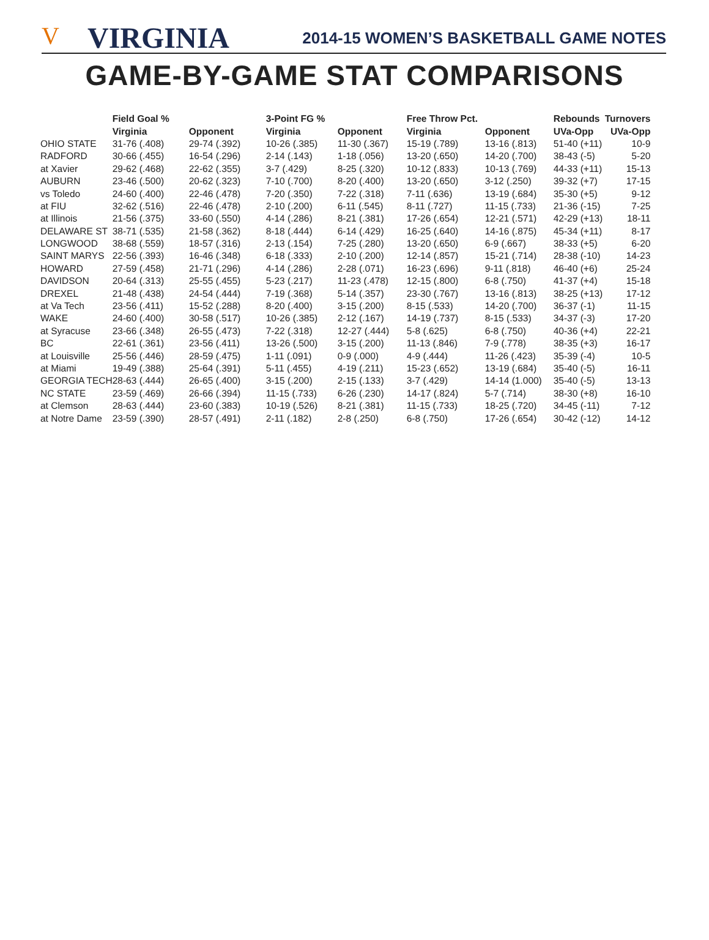V VIRGINIA 2014-15 WOMEN’S BASKETBALL GAME NOTES
GAME-BY-GAME STAT COMPARISONS
| | Field Goal % | | 3-Point FG % | | Free Throw Pct. | | Rebounds | Turnovers |
| --- | --- | --- | --- | --- | --- | --- | --- | --- |
| | Virginia | Opponent | Virginia | Opponent | Virginia | Opponent | UVa-Opp | UVa-Opp |
| OHIO STATE | 31-76 (.408) | 29-74 (.392) | 10-26 (.385) | 11-30 (.367) | 15-19 (.789) | 13-16 (.813) | 51-40 (+11) | 10-9 |
| RADFORD | 30-66 (.455) | 16-54 (.296) | 2-14 (.143) | 1-18 (.056) | 13-20 (.650) | 14-20 (.700) | 38-43 (-5) | 5-20 |
| at Xavier | 29-62 (.468) | 22-62 (.355) | 3-7 (.429) | 8-25 (.320) | 10-12 (.833) | 10-13 (.769) | 44-33 (+11) | 15-13 |
| AUBURN | 23-46 (.500) | 20-62 (.323) | 7-10 (.700) | 8-20 (.400) | 13-20 (.650) | 3-12 (.250) | 39-32 (+7) | 17-15 |
| vs Toledo | 24-60 (.400) | 22-46 (.478) | 7-20 (.350) | 7-22 (.318) | 7-11 (.636) | 13-19 (.684) | 35-30 (+5) | 9-12 |
| at FIU | 32-62 (.516) | 22-46 (.478) | 2-10 (.200) | 6-11 (.545) | 8-11 (.727) | 11-15 (.733) | 21-36 (-15) | 7-25 |
| at Illinois | 21-56 (.375) | 33-60 (.550) | 4-14 (.286) | 8-21 (.381) | 17-26 (.654) | 12-21 (.571) | 42-29 (+13) | 18-11 |
| DELAWARE ST | 38-71 (.535) | 21-58 (.362) | 8-18 (.444) | 6-14 (.429) | 16-25 (.640) | 14-16 (.875) | 45-34 (+11) | 8-17 |
| LONGWOOD | 38-68 (.559) | 18-57 (.316) | 2-13 (.154) | 7-25 (.280) | 13-20 (.650) | 6-9 (.667) | 38-33 (+5) | 6-20 |
| SAINT MARYS | 22-56 (.393) | 16-46 (.348) | 6-18 (.333) | 2-10 (.200) | 12-14 (.857) | 15-21 (.714) | 28-38 (-10) | 14-23 |
| HOWARD | 27-59 (.458) | 21-71 (.296) | 4-14 (.286) | 2-28 (.071) | 16-23 (.696) | 9-11 (.818) | 46-40 (+6) | 25-24 |
| DAVIDSON | 20-64 (.313) | 25-55 (.455) | 5-23 (.217) | 11-23 (.478) | 12-15 (.800) | 6-8 (.750) | 41-37 (+4) | 15-18 |
| DREXEL | 21-48 (.438) | 24-54 (.444) | 7-19 (.368) | 5-14 (.357) | 23-30 (.767) | 13-16 (.813) | 38-25 (+13) | 17-12 |
| at Va Tech | 23-56 (.411) | 15-52 (.288) | 8-20 (.400) | 3-15 (.200) | 8-15 (.533) | 14-20 (.700) | 36-37 (-1) | 11-15 |
| WAKE | 24-60 (.400) | 30-58 (.517) | 10-26 (.385) | 2-12 (.167) | 14-19 (.737) | 8-15 (.533) | 34-37 (-3) | 17-20 |
| at Syracuse | 23-66 (.348) | 26-55 (.473) | 7-22 (.318) | 12-27 (.444) | 5-8 (.625) | 6-8 (.750) | 40-36 (+4) | 22-21 |
| BC | 22-61 (.361) | 23-56 (.411) | 13-26 (.500) | 3-15 (.200) | 11-13 (.846) | 7-9 (.778) | 38-35 (+3) | 16-17 |
| at Louisville | 25-56 (.446) | 28-59 (.475) | 1-11 (.091) | 0-9 (.000) | 4-9 (.444) | 11-26 (.423) | 35-39 (-4) | 10-5 |
| at Miami | 19-49 (.388) | 25-64 (.391) | 5-11 (.455) | 4-19 (.211) | 15-23 (.652) | 13-19 (.684) | 35-40 (-5) | 16-11 |
| GEORGIA TECH | 28-63 (.444) | 26-65 (.400) | 3-15 (.200) | 2-15 (.133) | 3-7 (.429) | 14-14 (1.000) | 35-40 (-5) | 13-13 |
| NC STATE | 23-59 (.469) | 26-66 (.394) | 11-15 (.733) | 6-26 (.230) | 14-17 (.824) | 5-7 (.714) | 38-30 (+8) | 16-10 |
| at Clemson | 28-63 (.444) | 23-60 (.383) | 10-19 (.526) | 8-21 (.381) | 11-15 (.733) | 18-25 (.720) | 34-45 (-11) | 7-12 |
| at Notre Dame | 23-59 (.390) | 28-57 (.491) | 2-11 (.182) | 2-8 (.250) | 6-8 (.750) | 17-26 (.654) | 30-42 (-12) | 14-12 |